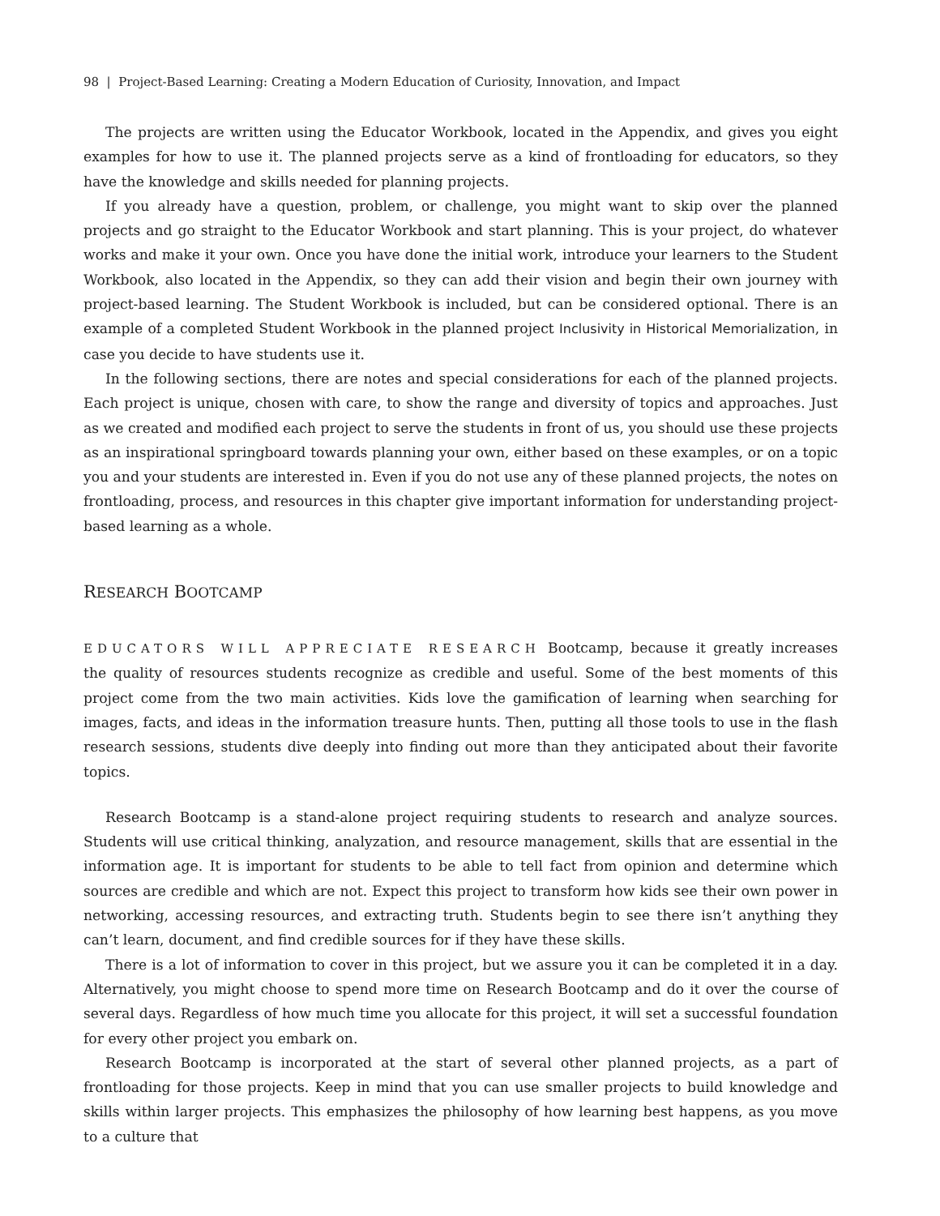98 | Project-Based Learning: Creating a Modern Education of Curiosity, Innovation, and Impact
The projects are written using the Educator Workbook, located in the Appendix, and gives you eight examples for how to use it. The planned projects serve as a kind of frontloading for educators, so they have the knowledge and skills needed for planning projects.
If you already have a question, problem, or challenge, you might want to skip over the planned projects and go straight to the Educator Workbook and start planning. This is your project, do whatever works and make it your own. Once you have done the initial work, introduce your learners to the Student Workbook, also located in the Appendix, so they can add their vision and begin their own journey with project-based learning. The Student Workbook is included, but can be considered optional. There is an example of a completed Student Workbook in the planned project Inclusivity in Historical Memorialization, in case you decide to have students use it.
In the following sections, there are notes and special considerations for each of the planned projects. Each project is unique, chosen with care, to show the range and diversity of topics and approaches. Just as we created and modified each project to serve the students in front of us, you should use these projects as an inspirational springboard towards planning your own, either based on these examples, or on a topic you and your students are interested in. Even if you do not use any of these planned projects, the notes on frontloading, process, and resources in this chapter give important information for understanding project-based learning as a whole.
RESEARCH BOOTCAMP
EDUCATORS WILL APPRECIATE RESEARCH Bootcamp, because it greatly increases the quality of resources students recognize as credible and useful. Some of the best moments of this project come from the two main activities. Kids love the gamification of learning when searching for images, facts, and ideas in the information treasure hunts. Then, putting all those tools to use in the flash research sessions, students dive deeply into finding out more than they anticipated about their favorite topics.
Research Bootcamp is a stand-alone project requiring students to research and analyze sources. Students will use critical thinking, analyzation, and resource management, skills that are essential in the information age. It is important for students to be able to tell fact from opinion and determine which sources are credible and which are not. Expect this project to transform how kids see their own power in networking, accessing resources, and extracting truth. Students begin to see there isn’t anything they can’t learn, document, and find credible sources for if they have these skills.
There is a lot of information to cover in this project, but we assure you it can be completed it in a day. Alternatively, you might choose to spend more time on Research Bootcamp and do it over the course of several days. Regardless of how much time you allocate for this project, it will set a successful foundation for every other project you embark on.
Research Bootcamp is incorporated at the start of several other planned projects, as a part of frontloading for those projects. Keep in mind that you can use smaller projects to build knowledge and skills within larger projects. This emphasizes the philosophy of how learning best happens, as you move to a culture that